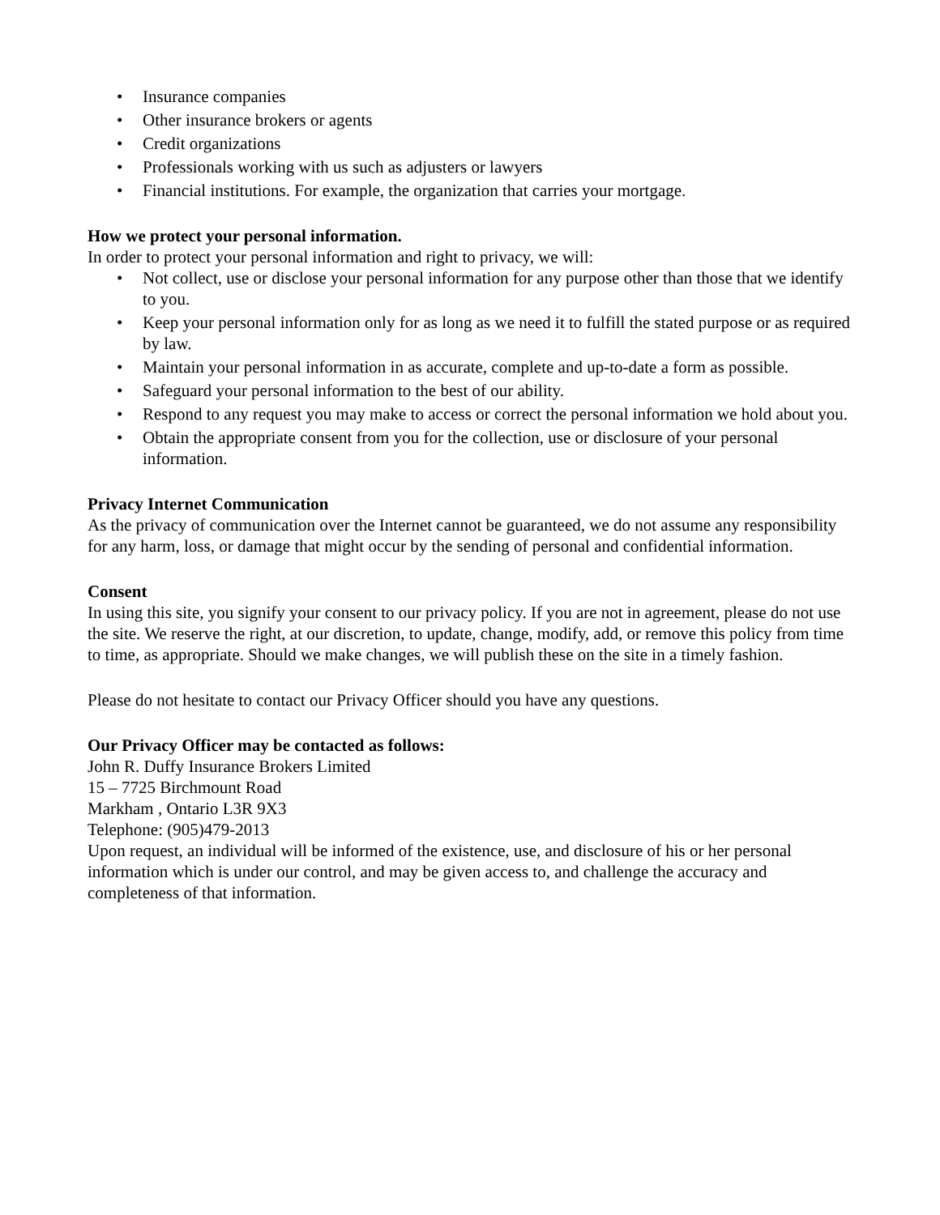• Insurance companies
• Other insurance brokers or agents
• Credit organizations
• Professionals working with us such as adjusters or lawyers
• Financial institutions. For example, the organization that carries your mortgage.
How we protect your personal information.
In order to protect your personal information and right to privacy, we will:
• Not collect, use or disclose your personal information for any purpose other than those that we identify to you.
• Keep your personal information only for as long as we need it to fulfill the stated purpose or as required by law.
• Maintain your personal information in as accurate, complete and up-to-date a form as possible.
• Safeguard your personal information to the best of our ability.
• Respond to any request you may make to access or correct the personal information we hold about you.
• Obtain the appropriate consent from you for the collection, use or disclosure of your personal information.
Privacy Internet Communication
As the privacy of communication over the Internet cannot be guaranteed, we do not assume any responsibility for any harm, loss, or damage that might occur by the sending of personal and confidential information.
Consent
In using this site, you signify your consent to our privacy policy. If you are not in agreement, please do not use the site. We reserve the right, at our discretion, to update, change, modify, add, or remove this policy from time to time, as appropriate. Should we make changes, we will publish these on the site in a timely fashion.
Please do not hesitate to contact our Privacy Officer should you have any questions.
Our Privacy Officer may be contacted as follows:
John R. Duffy Insurance Brokers Limited
15 – 7725 Birchmount Road
Markham , Ontario L3R 9X3
Telephone: (905)479-2013
Upon request, an individual will be informed of the existence, use, and disclosure of his or her personal information which is under our control, and may be given access to, and challenge the accuracy and completeness of that information.